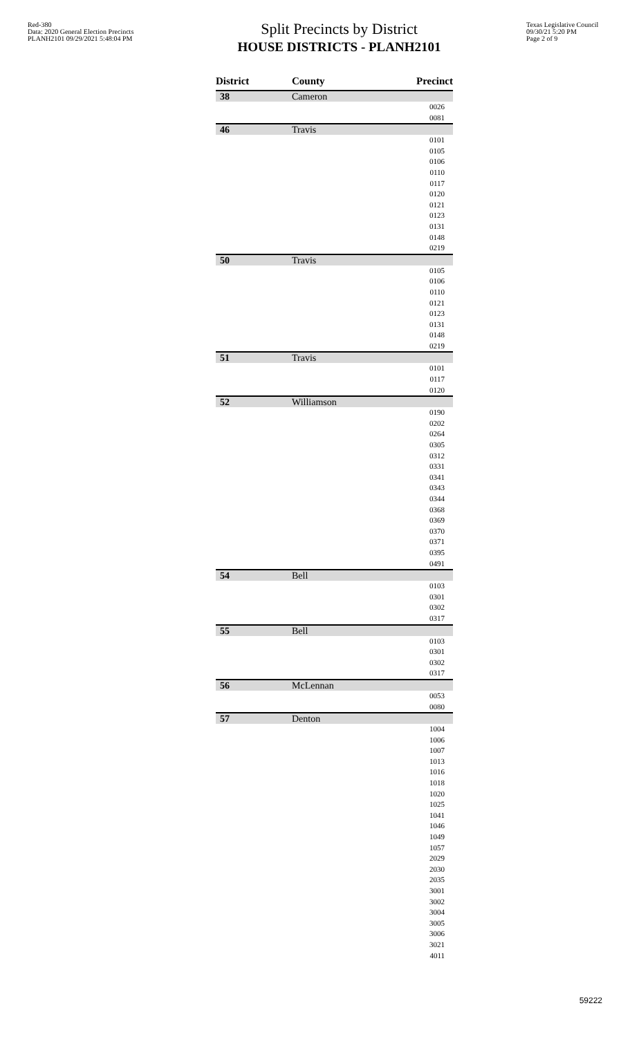Red-380
Data: 2020 General Election Precincts
PLANH2101 09/29/2021 5:48:04 PM
Split Precincts by District
HOUSE DISTRICTS - PLANH2101
Texas Legislative Council
09/30/21 5:20 PM
Page 2 of 9
| District | County | Precinct |
| --- | --- | --- |
| 38 | Cameron | |
| | | 0026 |
| | | 0081 |
| 46 | Travis | |
| | | 0101 |
| | | 0105 |
| | | 0106 |
| | | 0110 |
| | | 0117 |
| | | 0120 |
| | | 0121 |
| | | 0123 |
| | | 0131 |
| | | 0148 |
| | | 0219 |
| 50 | Travis | |
| | | 0105 |
| | | 0106 |
| | | 0110 |
| | | 0121 |
| | | 0123 |
| | | 0131 |
| | | 0148 |
| | | 0219 |
| 51 | Travis | |
| | | 0101 |
| | | 0117 |
| | | 0120 |
| 52 | Williamson | |
| | | 0190 |
| | | 0202 |
| | | 0264 |
| | | 0305 |
| | | 0312 |
| | | 0331 |
| | | 0341 |
| | | 0343 |
| | | 0344 |
| | | 0368 |
| | | 0369 |
| | | 0370 |
| | | 0371 |
| | | 0395 |
| | | 0491 |
| 54 | Bell | |
| | | 0103 |
| | | 0301 |
| | | 0302 |
| | | 0317 |
| 55 | Bell | |
| | | 0103 |
| | | 0301 |
| | | 0302 |
| | | 0317 |
| 56 | McLennan | |
| | | 0053 |
| | | 0080 |
| 57 | Denton | |
| | | 1004 |
| | | 1006 |
| | | 1007 |
| | | 1013 |
| | | 1016 |
| | | 1018 |
| | | 1020 |
| | | 1025 |
| | | 1041 |
| | | 1046 |
| | | 1049 |
| | | 1057 |
| | | 2029 |
| | | 2030 |
| | | 2035 |
| | | 3001 |
| | | 3002 |
| | | 3004 |
| | | 3005 |
| | | 3006 |
| | | 3021 |
| | | 4011 |
59222